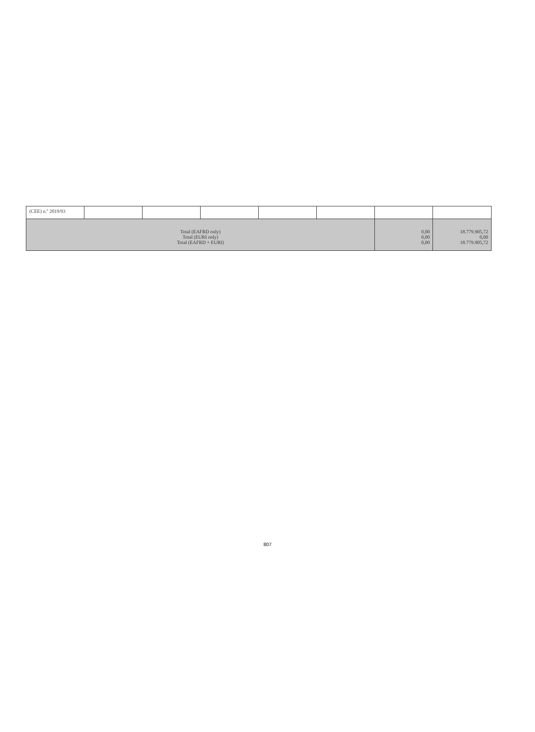| (CEE) n.º 2019/93 | | | | | | | |
| Total (EAFRD only) Total (EURI only) Total (EAFRD + EURI) | | | | | | 0,00 0,00 0,00 | 18.779.905,72 0,00 18.779.905,72 |
807